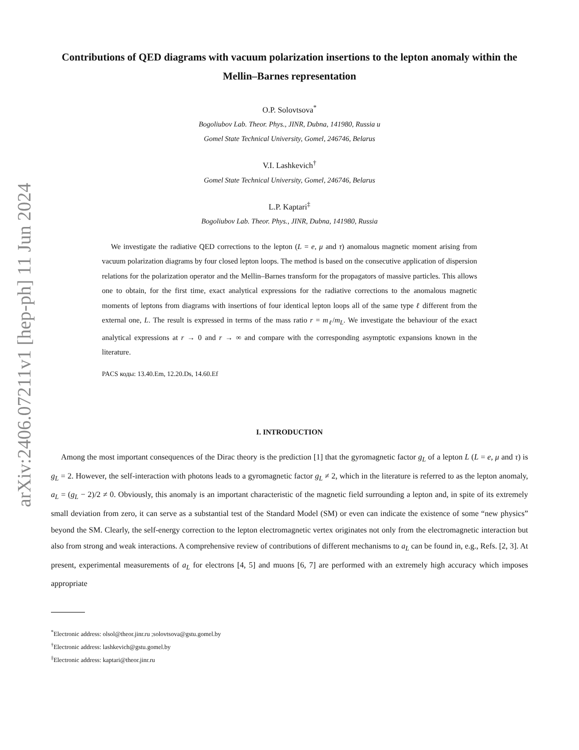arXiv:2406.07211v1 [hep-ph] 11 Jun 2024
Contributions of QED diagrams with vacuum polarization insertions to the lepton anomaly within the Mellin–Barnes representation
O.P. Solovtsova<sup>*</sup>
Bogoliubov Lab. Theor. Phys., JINR, Dubna, 141980, Russia u
Gomel State Technical University, Gomel, 246746, Belarus
V.I. Lashkevich<sup>†</sup>
Gomel State Technical University, Gomel, 246746, Belarus
L.P. Kaptari<sup>‡</sup>
Bogoliubov Lab. Theor. Phys., JINR, Dubna, 141980, Russia
We investigate the radiative QED corrections to the lepton (L = e, μ and τ) anomalous magnetic moment arising from vacuum polarization diagrams by four closed lepton loops. The method is based on the consecutive application of dispersion relations for the polarization operator and the Mellin–Barnes transform for the propagators of massive particles. This allows one to obtain, for the first time, exact analytical expressions for the radiative corrections to the anomalous magnetic moments of leptons from diagrams with insertions of four identical lepton loops all of the same type ℓ different from the external one, L. The result is expressed in terms of the mass ratio r = m<sub>ℓ</sub>/m<sub>L</sub>. We investigate the behaviour of the exact analytical expressions at r → 0 and r → ∞ and compare with the corresponding asymptotic expansions known in the literature.
PACS коды: 13.40.Em, 12.20.Ds, 14.60.Ef
I. INTRODUCTION
Among the most important consequences of the Dirac theory is the prediction [1] that the gyromagnetic factor g<sub>L</sub> of a lepton L (L = e, μ and τ) is g<sub>L</sub> = 2. However, the self-interaction with photons leads to a gyromagnetic factor g<sub>L</sub> ≠ 2, which in the literature is referred to as the lepton anomaly, a<sub>L</sub> = (g<sub>L</sub> − 2)/2 ≠ 0. Obviously, this anomaly is an important characteristic of the magnetic field surrounding a lepton and, in spite of its extremely small deviation from zero, it can serve as a substantial test of the Standard Model (SM) or even can indicate the existence of some “new physics” beyond the SM. Clearly, the self-energy correction to the lepton electromagnetic vertex originates not only from the electromagnetic interaction but also from strong and weak interactions. A comprehensive review of contributions of different mechanisms to a<sub>L</sub> can be found in, e.g., Refs. [2, 3]. At present, experimental measurements of a<sub>L</sub> for electrons [4, 5] and muons [6, 7] are performed with an extremely high accuracy which imposes appropriate
<sup>*</sup> Electronic address: olsol@theor.jinr.ru ;solovtsova@gstu.gomel.by
<sup>†</sup> Electronic address: lashkevich@gstu.gomel.by
<sup>‡</sup> Electronic address: kaptari@theor.jinr.ru